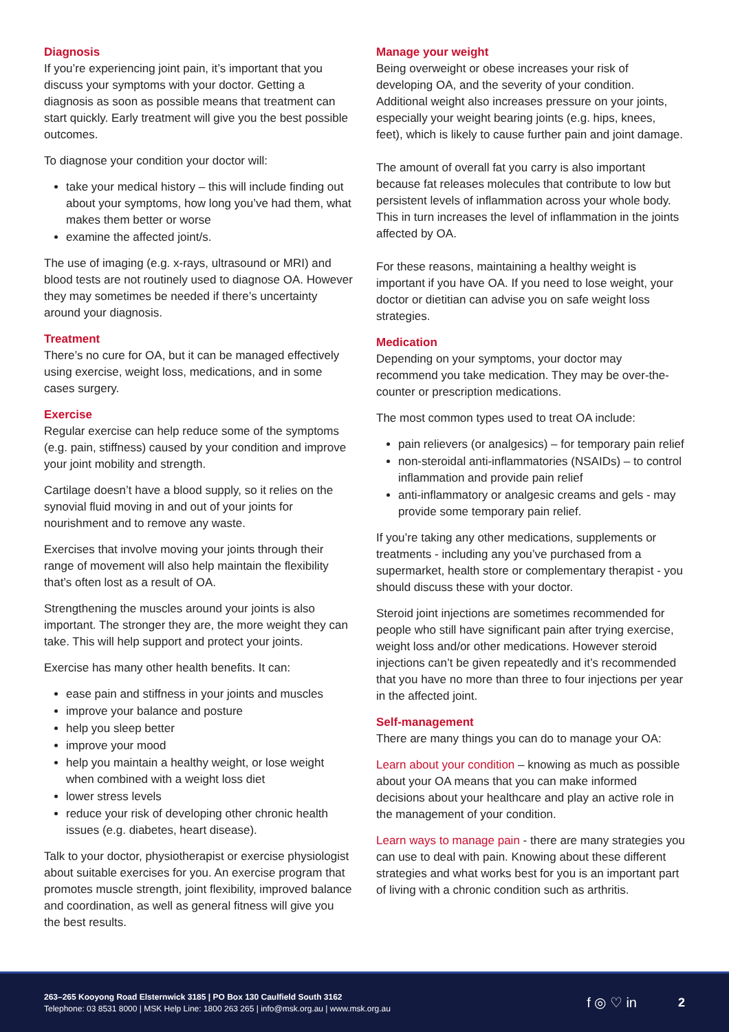Diagnosis
If you’re experiencing joint pain, it’s important that you discuss your symptoms with your doctor. Getting a diagnosis as soon as possible means that treatment can start quickly. Early treatment will give you the best possible outcomes.
To diagnose your condition your doctor will:
take your medical history – this will include finding out about your symptoms, how long you’ve had them, what makes them better or worse
examine the affected joint/s.
The use of imaging (e.g. x-rays, ultrasound or MRI) and blood tests are not routinely used to diagnose OA. However they may sometimes be needed if there’s uncertainty around your diagnosis.
Treatment
There’s no cure for OA, but it can be managed effectively using exercise, weight loss, medications, and in some cases surgery.
Exercise
Regular exercise can help reduce some of the symptoms (e.g. pain, stiffness) caused by your condition and improve your joint mobility and strength.
Cartilage doesn’t have a blood supply, so it relies on the synovial fluid moving in and out of your joints for nourishment and to remove any waste.
Exercises that involve moving your joints through their range of movement will also help maintain the flexibility that’s often lost as a result of OA.
Strengthening the muscles around your joints is also important. The stronger they are, the more weight they can take. This will help support and protect your joints.
Exercise has many other health benefits. It can:
ease pain and stiffness in your joints and muscles
improve your balance and posture
help you sleep better
improve your mood
help you maintain a healthy weight, or lose weight when combined with a weight loss diet
lower stress levels
reduce your risk of developing other chronic health issues (e.g. diabetes, heart disease).
Talk to your doctor, physiotherapist or exercise physiologist about suitable exercises for you. An exercise program that promotes muscle strength, joint flexibility, improved balance and coordination, as well as general fitness will give you the best results.
Manage your weight
Being overweight or obese increases your risk of developing OA, and the severity of your condition. Additional weight also increases pressure on your joints, especially your weight bearing joints (e.g. hips, knees, feet), which is likely to cause further pain and joint damage.
The amount of overall fat you carry is also important because fat releases molecules that contribute to low but persistent levels of inflammation across your whole body. This in turn increases the level of inflammation in the joints affected by OA.
For these reasons, maintaining a healthy weight is important if you have OA. If you need to lose weight, your doctor or dietitian can advise you on safe weight loss strategies.
Medication
Depending on your symptoms, your doctor may recommend you take medication. They may be over-the-counter or prescription medications.
The most common types used to treat OA include:
pain relievers (or analgesics) – for temporary pain relief
non-steroidal anti-inflammatories (NSAIDs) – to control inflammation and provide pain relief
anti-inflammatory or analgesic creams and gels - may provide some temporary pain relief.
If you’re taking any other medications, supplements or treatments - including any you’ve purchased from a supermarket, health store or complementary therapist - you should discuss these with your doctor.
Steroid joint injections are sometimes recommended for people who still have significant pain after trying exercise, weight loss and/or other medications. However steroid injections can’t be given repeatedly and it’s recommended that you have no more than three to four injections per year in the affected joint.
Self-management
There are many things you can do to manage your OA:
Learn about your condition – knowing as much as possible about your OA means that you can make informed decisions about your healthcare and play an active role in the management of your condition.
Learn ways to manage pain - there are many strategies you can use to deal with pain. Knowing about these different strategies and what works best for you is an important part of living with a chronic condition such as arthritis.
263–265 Kooyong Road Elsternwick 3185 | PO Box 130 Caulfield South 3162
Telephone: 03 8531 8000 | MSK Help Line: 1800 263 265 | info@msk.org.au | www.msk.org.au
f ◎ ♡ in 2